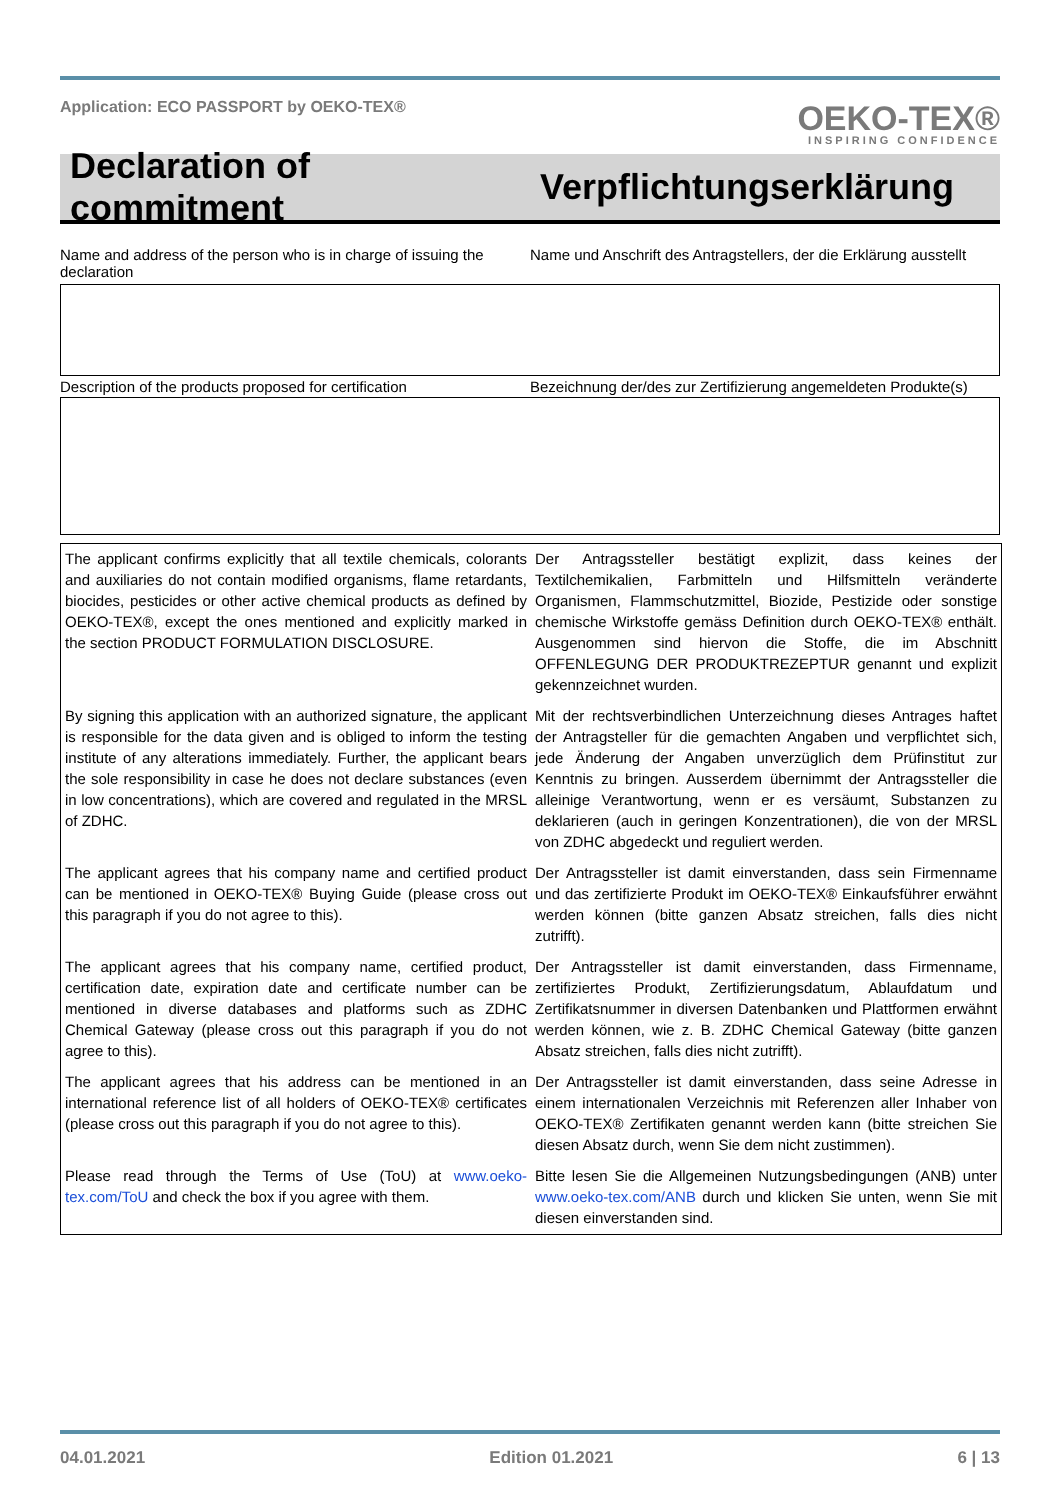Application: ECO PASSPORT by OEKO-TEX®
OEKO-TEX®
INSPIRING CONFIDENCE
Declaration of commitment
Verpflichtungserklärung
Name and address of the person who is in charge of issuing the declaration
Name und Anschrift des Antragstellers, der die Erklärung ausstellt
Description of the products proposed for certification
Bezeichnung der/des zur Zertifizierung angemeldeten Produkte(s)
| The applicant confirms explicitly that all textile chemicals, colorants and auxiliaries do not contain modified organisms, flame retardants, biocides, pesticides or other active chemical products as defined by OEKO-TEX®, except the ones mentioned and explicitly marked in the section PRODUCT FORMULATION DISCLOSURE. | Der Antragssteller bestätigt explizit, dass keines der Textilchemikalien, Farbmitteln und Hilfsmitteln veränderte Organismen, Flammschutzmittel, Biozide, Pestizide oder sonstige chemische Wirkstoffe gemäss Definition durch OEKO-TEX® enthält. Ausgenommen sind hiervon die Stoffe, die im Abschnitt OFFENLEGUNG DER PRODUKTREZEPTUR genannt und explizit gekennzeichnet wurden. |
| By signing this application with an authorized signature, the applicant is responsible for the data given and is obliged to inform the testing institute of any alterations immediately. Further, the applicant bears the sole responsibility in case he does not declare substances (even in low concentrations), which are covered and regulated in the MRSL of ZDHC. | Mit der rechtsverbindlichen Unterzeichnung dieses Antrages haftet der Antragsteller für die gemachten Angaben und verpflichtet sich, jede Änderung der Angaben unverzüglich dem Prüfinstitut zur Kenntnis zu bringen. Ausserdem übernimmt der Antragssteller die alleinige Verantwortung, wenn er es versäumt, Substanzen zu deklarieren (auch in geringen Konzentrationen), die von der MRSL von ZDHC abgedeckt und reguliert werden. |
| The applicant agrees that his company name and certified product can be mentioned in OEKO-TEX® Buying Guide (please cross out this paragraph if you do not agree to this). | Der Antragssteller ist damit einverstanden, dass sein Firmenname und das zertifizierte Produkt im OEKO-TEX® Einkaufsführer erwähnt werden können (bitte ganzen Absatz streichen, falls dies nicht zutrifft). |
| The applicant agrees that his company name, certified product, certification date, expiration date and certificate number can be mentioned in diverse databases and platforms such as ZDHC Chemical Gateway (please cross out this paragraph if you do not agree to this). | Der Antragssteller ist damit einverstanden, dass Firmenname, zertifiziertes Produkt, Zertifizierungsdatum, Ablaufdatum und Zertifikatsnummer in diversen Datenbanken und Plattformen erwähnt werden können, wie z. B. ZDHC Chemical Gateway (bitte ganzen Absatz streichen, falls dies nicht zutrifft). |
| The applicant agrees that his address can be mentioned in an international reference list of all holders of OEKO-TEX® certificates (please cross out this paragraph if you do not agree to this). | Der Antragssteller ist damit einverstanden, dass seine Adresse in einem internationalen Verzeichnis mit Referenzen aller Inhaber von OEKO-TEX® Zertifikaten genannt werden kann (bitte streichen Sie diesen Absatz durch, wenn Sie dem nicht zustimmen). |
| Please read through the Terms of Use (ToU) at www.oeko-tex.com/ToU and check the box if you agree with them. | Bitte lesen Sie die Allgemeinen Nutzungsbedingungen (ANB) unter www.oeko-tex.com/ANB durch und klicken Sie unten, wenn Sie mit diesen einverstanden sind. |
04.01.2021 Edition 01.2021 6 | 13